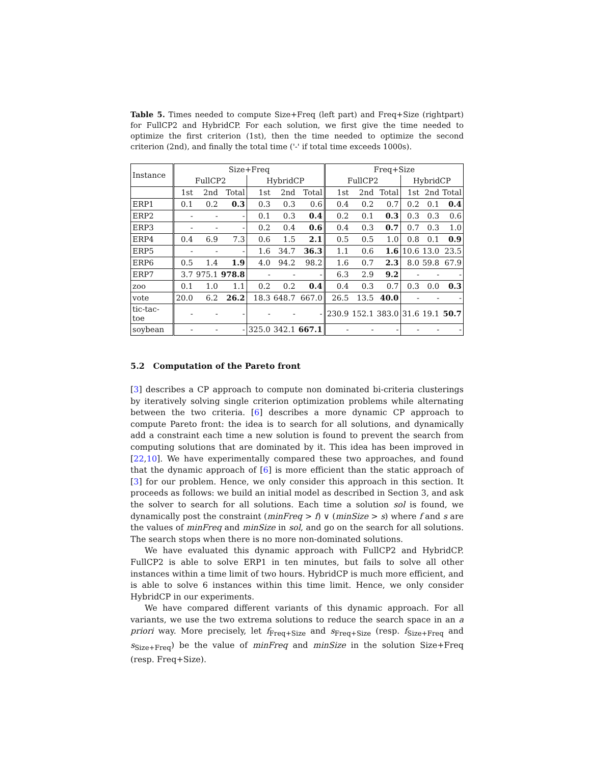Table 5. Times needed to compute Size+Freq (left part) and Freq+Size (rightpart) for FullCP2 and HybridCP. For each solution, we first give the time needed to optimize the first criterion (1st), then the time needed to optimize the second criterion (2nd), and finally the total time ('-' if total time exceeds 1000s).
| Instance | Size+Freq | | | | | | Freq+Size | | | | | |
| | FullCP2 | | | HybridCP | | | FullCP2 | | | HybridCP | | |
| | 1st | 2nd | Total | 1st | 2nd | Total | 1st | 2nd | Total | 1st | 2nd | Total |
| ERP1 | 0.1 | 0.2 | 0.3 | 0.3 | 0.3 | 0.6 | 0.4 | 0.2 | 0.7 | 0.2 | 0.1 | 0.4 |
| ERP2 | - | - | - | 0.1 | 0.3 | 0.4 | 0.2 | 0.1 | 0.3 | 0.3 | 0.3 | 0.6 |
| ERP3 | - | - | - | 0.2 | 0.4 | 0.6 | 0.4 | 0.3 | 0.7 | 0.7 | 0.3 | 1.0 |
| ERP4 | 0.4 | 6.9 | 7.3 | 0.6 | 1.5 | 2.1 | 0.5 | 0.5 | 1.0 | 0.8 | 0.1 | 0.9 |
| ERP5 | - | - | - | 1.6 | 34.7 | 36.3 | 1.1 | 0.6 | 1.6 | 10.6 | 13.0 | 23.5 |
| ERP6 | 0.5 | 1.4 | 1.9 | 4.0 | 94.2 | 98.2 | 1.6 | 0.7 | 2.3 | 8.0 | 59.8 | 67.9 |
| ERP7 | 3.7 | 975.1 | 978.8 | - | - | - | 6.3 | 2.9 | 9.2 | - | - | - |
| zoo | 0.1 | 1.0 | 1.1 | 0.2 | 0.2 | 0.4 | 0.4 | 0.3 | 0.7 | 0.3 | 0.0 | 0.3 |
| vote | 20.0 | 6.2 | 26.2 | 18.3 | 648.7 | 667.0 | 26.5 | 13.5 | 40.0 | - | - | - |
| tic-tac-toe | - | - | - | - | - | - | 230.9 | 152.1 | 383.0 | 31.6 | 19.1 | 50.7 |
| soybean | - | - | - | 325.0 | 342.1 | 667.1 | - | - | - | - | - | - |
5.2 Computation of the Pareto front
[3] describes a CP approach to compute non dominated bi-criteria clusterings by iteratively solving single criterion optimization problems while alternating between the two criteria. [6] describes a more dynamic CP approach to compute Pareto front: the idea is to search for all solutions, and dynamically add a constraint each time a new solution is found to prevent the search from computing solutions that are dominated by it. This idea has been improved in [22,10]. We have experimentally compared these two approaches, and found that the dynamic approach of [6] is more efficient than the static approach of [3] for our problem. Hence, we only consider this approach in this section. It proceeds as follows: we build an initial model as described in Section 3, and ask the solver to search for all solutions. Each time a solution sol is found, we dynamically post the constraint (minFreq > f) ∨ (minSize > s) where f and s are the values of minFreq and minSize in sol, and go on the search for all solutions. The search stops when there is no more non-dominated solutions.
We have evaluated this dynamic approach with FullCP2 and HybridCP. FullCP2 is able to solve ERP1 in ten minutes, but fails to solve all other instances within a time limit of two hours. HybridCP is much more efficient, and is able to solve 6 instances within this time limit. Hence, we only consider HybridCP in our experiments.
We have compared different variants of this dynamic approach. For all variants, we use the two extrema solutions to reduce the search space in an a priori way. More precisely, let f<sub>Freq+Size</sub> and s<sub>Freq+Size</sub> (resp. f<sub>Size+Freq</sub> and s<sub>Size+Freq</sub>) be the value of minFreq and minSize in the solution Size+Freq (resp. Freq+Size).